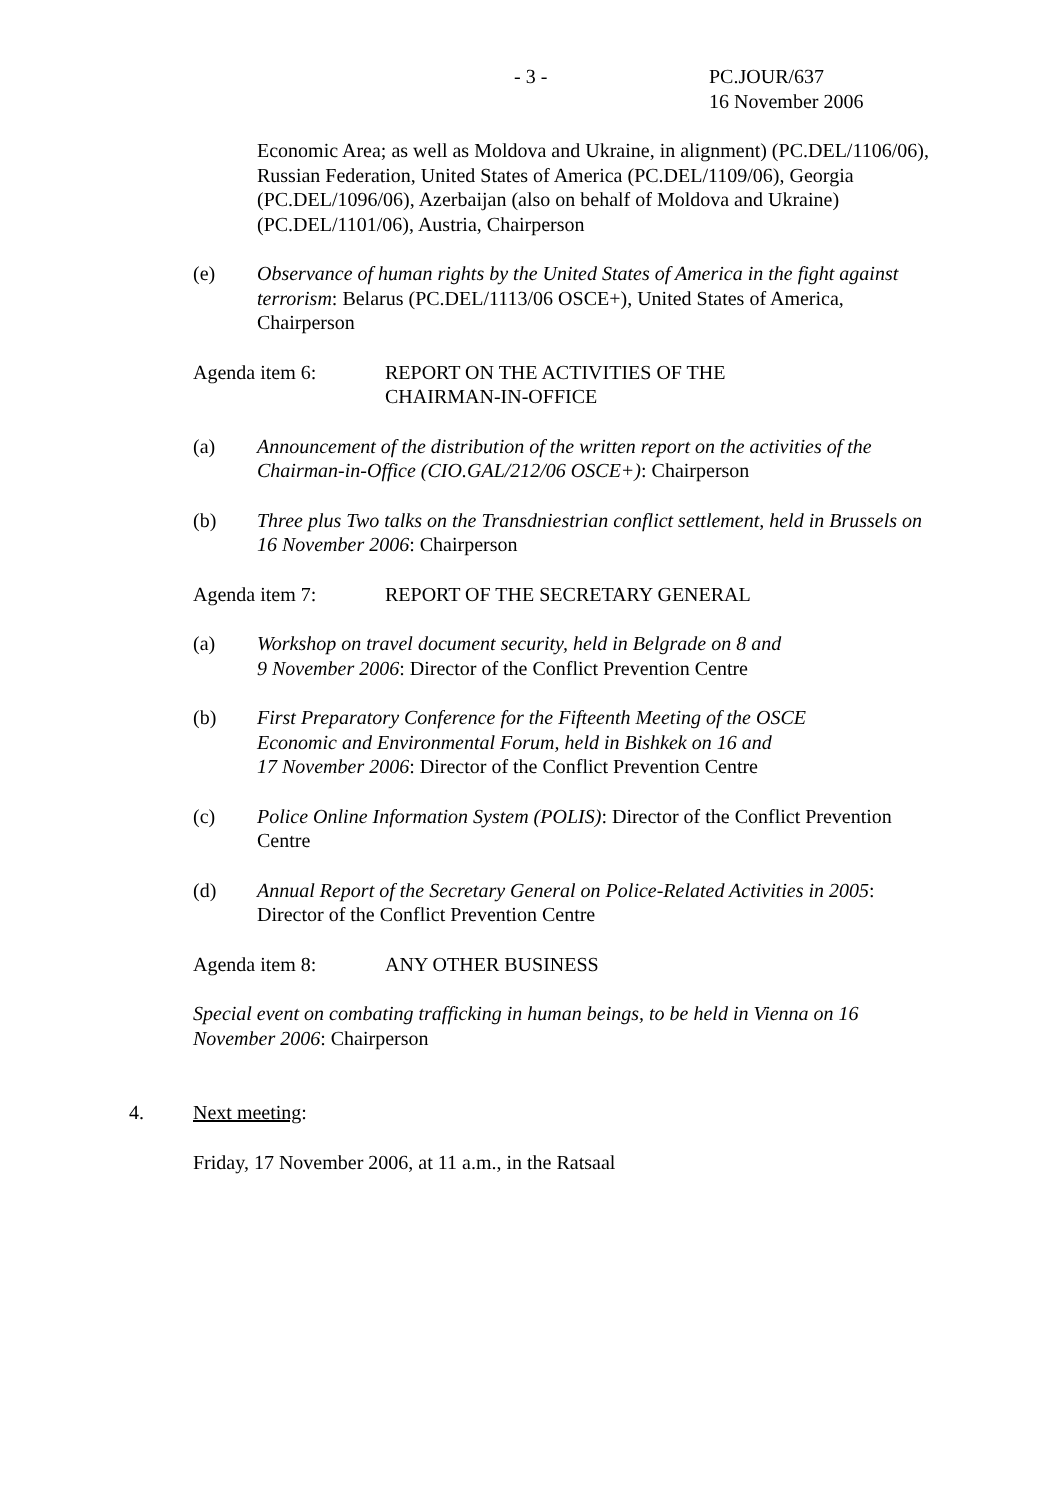- 3 - PC.JOUR/637
16 November 2006
Economic Area; as well as Moldova and Ukraine, in alignment) (PC.DEL/1106/06), Russian Federation, United States of America (PC.DEL/1109/06), Georgia (PC.DEL/1096/06), Azerbaijan (also on behalf of Moldova and Ukraine) (PC.DEL/1101/06), Austria, Chairperson
(e) Observance of human rights by the United States of America in the fight against terrorism: Belarus (PC.DEL/1113/06 OSCE+), United States of America, Chairperson
Agenda item 6: REPORT ON THE ACTIVITIES OF THE
CHAIRMAN-IN-OFFICE
(a) Announcement of the distribution of the written report on the activities of the Chairman-in-Office (CIO.GAL/212/06 OSCE+): Chairperson
(b) Three plus Two talks on the Transdniestrian conflict settlement, held in Brussels on 16 November 2006: Chairperson
Agenda item 7: REPORT OF THE SECRETARY GENERAL
(a) Workshop on travel document security, held in Belgrade on 8 and
9 November 2006: Director of the Conflict Prevention Centre
(b) First Preparatory Conference for the Fifteenth Meeting of the OSCE
Economic and Environmental Forum, held in Bishkek on 16 and
17 November 2006: Director of the Conflict Prevention Centre
(c) Police Online Information System (POLIS): Director of the Conflict Prevention Centre
(d) Annual Report of the Secretary General on Police-Related Activities in 2005: Director of the Conflict Prevention Centre
Agenda item 8: ANY OTHER BUSINESS
Special event on combating trafficking in human beings, to be held in Vienna on 16 November 2006: Chairperson
4. Next meeting:
Friday, 17 November 2006, at 11 a.m., in the Ratsaal